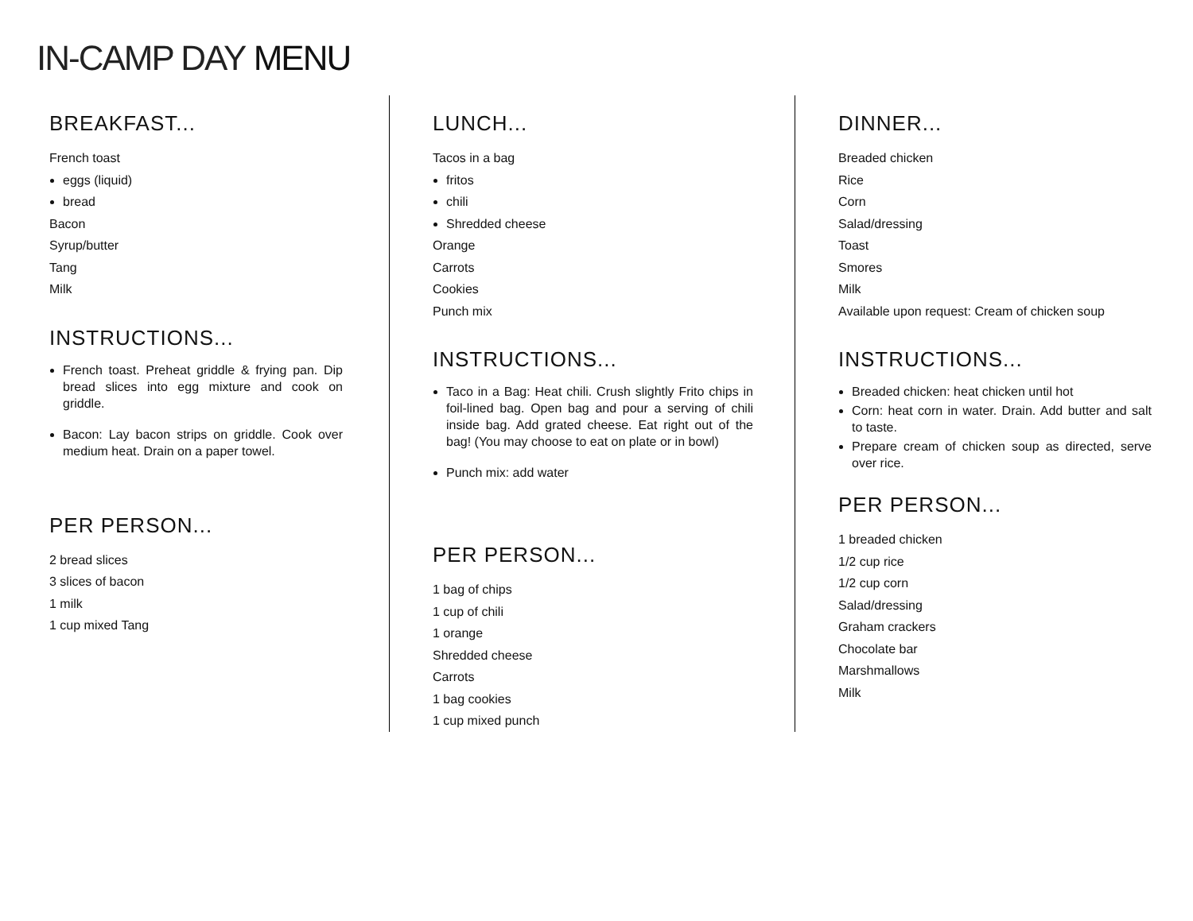IN-CAMP DAY MENU
BREAKFAST...
French toast
eggs (liquid)
bread
Bacon
Syrup/butter
Tang
Milk
INSTRUCTIONS...
French toast. Preheat griddle & frying pan. Dip bread slices into egg mixture and cook on griddle.
Bacon: Lay bacon strips on griddle. Cook over medium heat. Drain on a paper towel.
PER PERSON...
2 bread slices
3 slices of bacon
1 milk
1 cup mixed Tang
LUNCH...
Tacos in a bag
fritos
chili
Shredded cheese
Orange
Carrots
Cookies
Punch mix
INSTRUCTIONS...
Taco in a Bag: Heat chili. Crush slightly Frito chips in foil-lined bag. Open bag and pour a serving of chili inside bag. Add grated cheese. Eat right out of the bag! (You may choose to eat on plate or in bowl)
Punch mix: add water
PER PERSON...
1 bag of chips
1 cup of chili
1 orange
Shredded cheese
Carrots
1 bag cookies
1 cup mixed punch
DINNER...
Breaded chicken
Rice
Corn
Salad/dressing
Toast
Smores
Milk
Available upon request: Cream of chicken soup
INSTRUCTIONS...
Breaded chicken: heat chicken until hot
Corn: heat corn in water. Drain. Add butter and salt to taste.
Prepare cream of chicken soup as directed, serve over rice.
PER PERSON...
1 breaded chicken
1/2 cup rice
1/2 cup corn
Salad/dressing
Graham crackers
Chocolate bar
Marshmallows
Milk